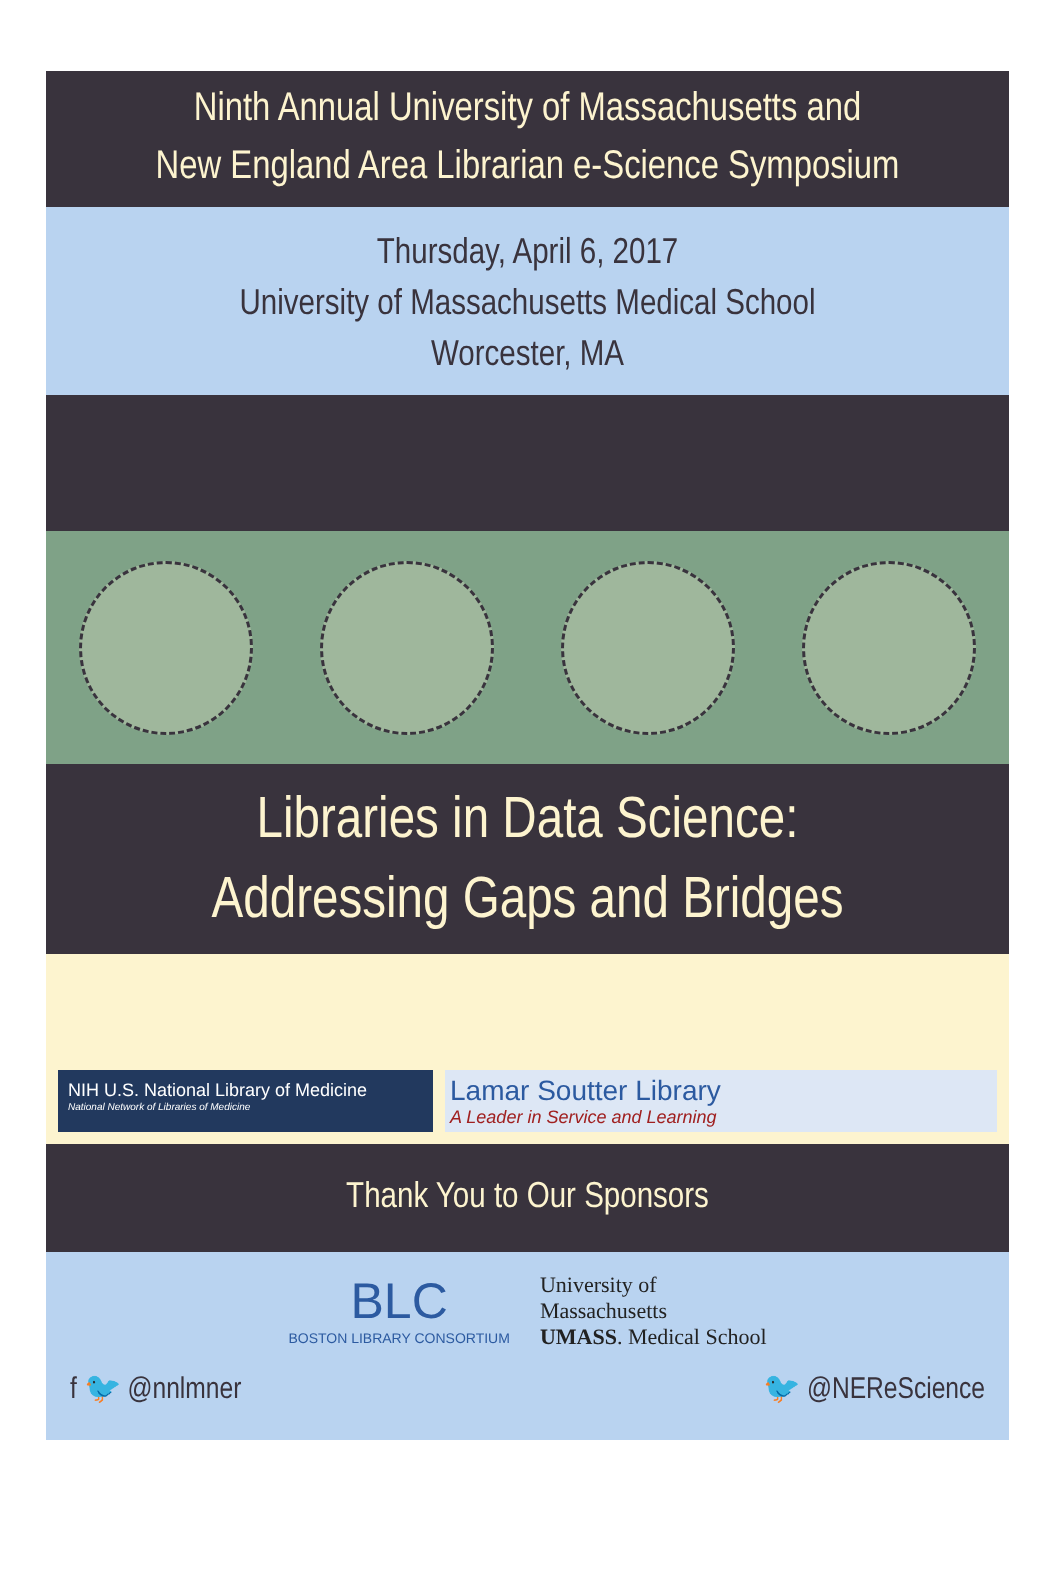Ninth Annual University of Massachusetts and
New England Area Librarian e-Science Symposium
Thursday, April 6, 2017
University of Massachusetts Medical School
Worcester, MA
Libraries in Data Science:
Addressing Gaps and Bridges
NIH U.S. National Library of Medicine
National Network of Libraries of Medicine
Lamar Soutter Library
A Leader in Service and Learning
Thank You to Our Sponsors
BLC
BOSTON LIBRARY CONSORTIUM
University of
Massachusetts
UMASS. Medical School
f 🐦 @nnlmner 🐦 @NEReScience